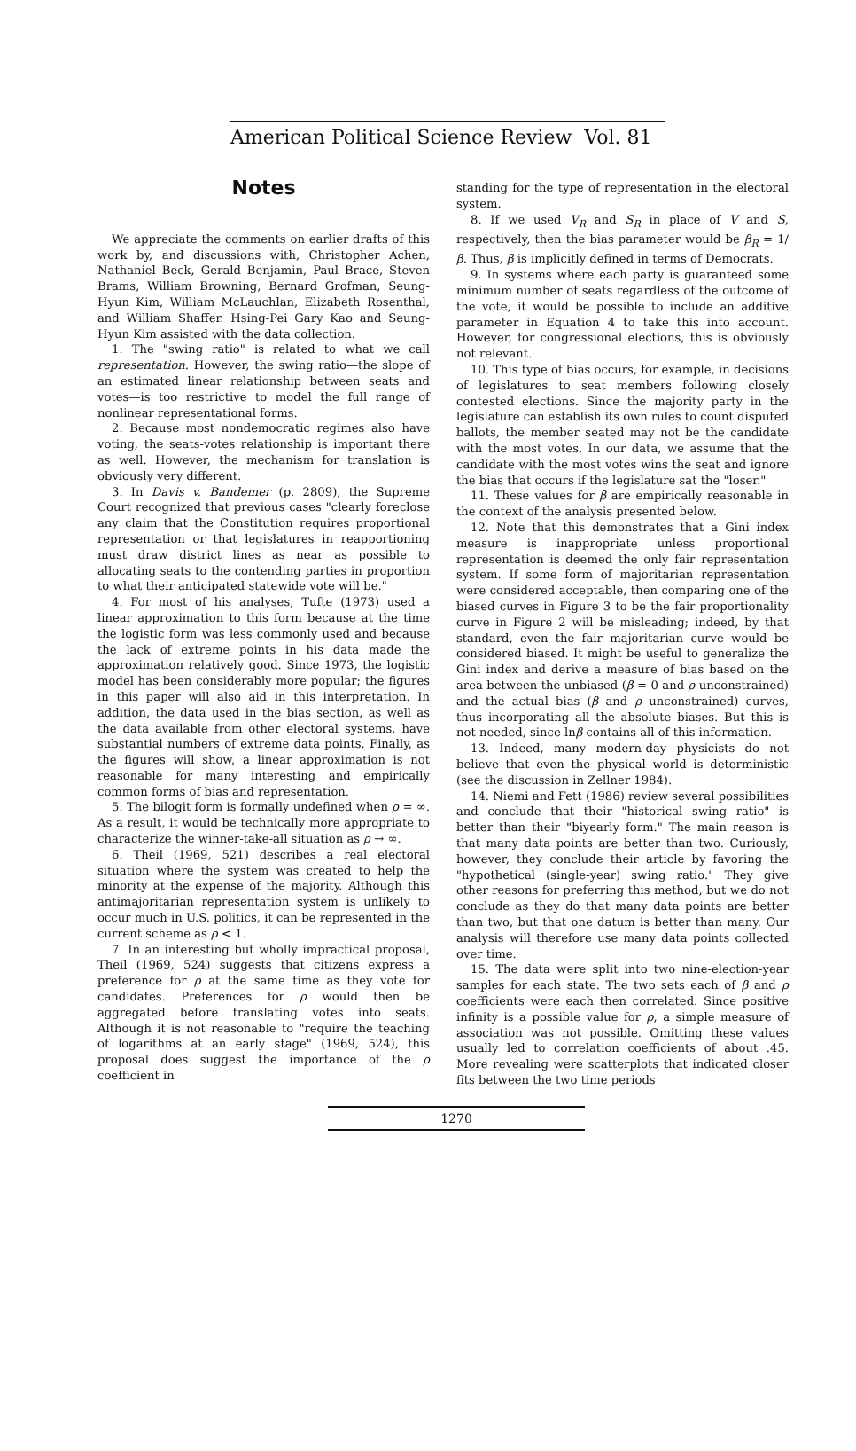American Political Science Review Vol. 81
Notes
We appreciate the comments on earlier drafts of this work by, and discussions with, Christopher Achen, Nathaniel Beck, Gerald Benjamin, Paul Brace, Steven Brams, William Browning, Bernard Grofman, Seung-Hyun Kim, William McLauchlan, Elizabeth Rosenthal, and William Shaffer. Hsing-Pei Gary Kao and Seung-Hyun Kim assisted with the data collection.
1. The "swing ratio" is related to what we call representation. However, the swing ratio—the slope of an estimated linear relationship between seats and votes—is too restrictive to model the full range of nonlinear representational forms.
2. Because most nondemocratic regimes also have voting, the seats-votes relationship is important there as well. However, the mechanism for translation is obviously very different.
3. In Davis v. Bandemer (p. 2809), the Supreme Court recognized that previous cases "clearly foreclose any claim that the Constitution requires proportional representation or that legislatures in reapportioning must draw district lines as near as possible to allocating seats to the contending parties in proportion to what their anticipated statewide vote will be."
4. For most of his analyses, Tufte (1973) used a linear approximation to this form because at the time the logistic form was less commonly used and because the lack of extreme points in his data made the approximation relatively good. Since 1973, the logistic model has been considerably more popular; the figures in this paper will also aid in this interpretation. In addition, the data used in the bias section, as well as the data available from other electoral systems, have substantial numbers of extreme data points. Finally, as the figures will show, a linear approximation is not reasonable for many interesting and empirically common forms of bias and representation.
5. The bilogit form is formally undefined when ρ = ∞. As a result, it would be technically more appropriate to characterize the winner-take-all situation as ρ → ∞.
6. Theil (1969, 521) describes a real electoral situation where the system was created to help the minority at the expense of the majority. Although this antimajoritarian representation system is unlikely to occur much in U.S. politics, it can be represented in the current scheme as ρ < 1.
7. In an interesting but wholly impractical proposal, Theil (1969, 524) suggests that citizens express a preference for ρ at the same time as they vote for candidates. Preferences for ρ would then be aggregated before translating votes into seats. Although it is not reasonable to "require the teaching of logarithms at an early stage" (1969, 524), this proposal does suggest the importance of the ρ coefficient in
standing for the type of representation in the electoral system.
8. If we used V<sub>R</sub> and S<sub>R</sub> in place of V and S, respectively, then the bias parameter would be β<sub>R</sub> = 1/β. Thus, β is implicitly defined in terms of Democrats.
9. In systems where each party is guaranteed some minimum number of seats regardless of the outcome of the vote, it would be possible to include an additive parameter in Equation 4 to take this into account. However, for congressional elections, this is obviously not relevant.
10. This type of bias occurs, for example, in decisions of legislatures to seat members following closely contested elections. Since the majority party in the legislature can establish its own rules to count disputed ballots, the member seated may not be the candidate with the most votes. In our data, we assume that the candidate with the most votes wins the seat and ignore the bias that occurs if the legislature sat the "loser."
11. These values for β are empirically reasonable in the context of the analysis presented below.
12. Note that this demonstrates that a Gini index measure is inappropriate unless proportional representation is deemed the only fair representation system. If some form of majoritarian representation were considered acceptable, then comparing one of the biased curves in Figure 3 to be the fair proportionality curve in Figure 2 will be misleading; indeed, by that standard, even the fair majoritarian curve would be considered biased. It might be useful to generalize the Gini index and derive a measure of bias based on the area between the unbiased (β = 0 and ρ unconstrained) and the actual bias (β and ρ unconstrained) curves, thus incorporating all the absolute biases. But this is not needed, since lnβ contains all of this information.
13. Indeed, many modern-day physicists do not believe that even the physical world is deterministic (see the discussion in Zellner 1984).
14. Niemi and Fett (1986) review several possibilities and conclude that their "historical swing ratio" is better than their "biyearly form." The main reason is that many data points are better than two. Curiously, however, they conclude their article by favoring the "hypothetical (single-year) swing ratio." They give other reasons for preferring this method, but we do not conclude as they do that many data points are better than two, but that one datum is better than many. Our analysis will therefore use many data points collected over time.
15. The data were split into two nine-election-year samples for each state. The two sets each of β and ρ coefficients were each then correlated. Since positive infinity is a possible value for ρ, a simple measure of association was not possible. Omitting these values usually led to correlation coefficients of about .45. More revealing were scatterplots that indicated closer fits between the two time periods
1270